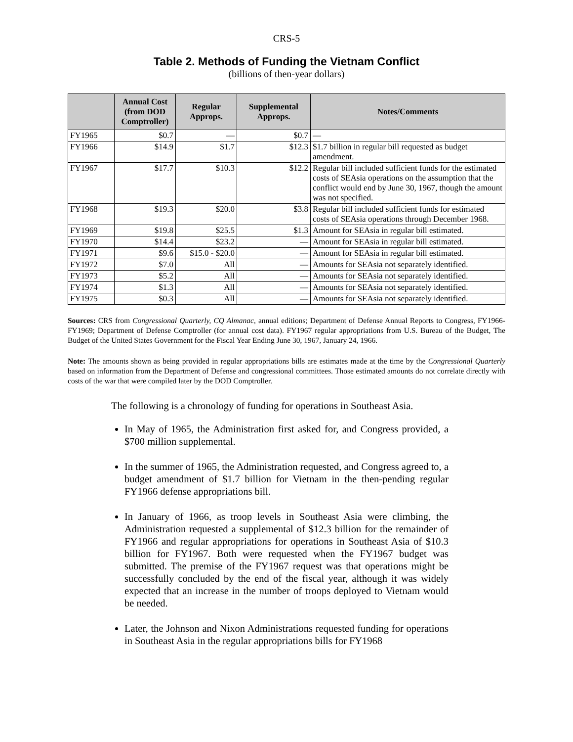CRS-5
Table 2. Methods of Funding the Vietnam Conflict
(billions of then-year dollars)
| | Annual Cost (from DOD Comptroller) | Regular Approps. | Supplemental Approps. | Notes/Comments |
| --- | --- | --- | --- | --- |
| FY1965 | $0.7 | — | $0.7 | — |
| FY1966 | $14.9 | $1.7 | $12.3 | $1.7 billion in regular bill requested as budget amendment. |
| FY1967 | $17.7 | $10.3 | $12.2 | Regular bill included sufficient funds for the estimated costs of SEAsia operations on the assumption that the conflict would end by June 30, 1967, though the amount was not specified. |
| FY1968 | $19.3 | $20.0 | $3.8 | Regular bill included sufficient funds for estimated costs of SEAsia operations through December 1968. |
| FY1969 | $19.8 | $25.5 | $1.3 | Amount for SEAsia in regular bill estimated. |
| FY1970 | $14.4 | $23.2 | — | Amount for SEAsia in regular bill estimated. |
| FY1971 | $9.6 | $15.0 - $20.0 | — | Amount for SEAsia in regular bill estimated. |
| FY1972 | $7.0 | All | — | Amounts for SEAsia not separately identified. |
| FY1973 | $5.2 | All | — | Amounts for SEAsia not separately identified. |
| FY1974 | $1.3 | All | — | Amounts for SEAsia not separately identified. |
| FY1975 | $0.3 | All | — | Amounts for SEAsia not separately identified. |
Sources: CRS from Congressional Quarterly, CQ Almanac, annual editions; Department of Defense Annual Reports to Congress, FY1966-FY1969; Department of Defense Comptroller (for annual cost data). FY1967 regular appropriations from U.S. Bureau of the Budget, The Budget of the United States Government for the Fiscal Year Ending June 30, 1967, January 24, 1966.
Note: The amounts shown as being provided in regular appropriations bills are estimates made at the time by the Congressional Quarterly based on information from the Department of Defense and congressional committees. Those estimated amounts do not correlate directly with costs of the war that were compiled later by the DOD Comptroller.
The following is a chronology of funding for operations in Southeast Asia.
In May of 1965, the Administration first asked for, and Congress provided, a $700 million supplemental.
In the summer of 1965, the Administration requested, and Congress agreed to, a budget amendment of $1.7 billion for Vietnam in the then-pending regular FY1966 defense appropriations bill.
In January of 1966, as troop levels in Southeast Asia were climbing, the Administration requested a supplemental of $12.3 billion for the remainder of FY1966 and regular appropriations for operations in Southeast Asia of $10.3 billion for FY1967. Both were requested when the FY1967 budget was submitted. The premise of the FY1967 request was that operations might be successfully concluded by the end of the fiscal year, although it was widely expected that an increase in the number of troops deployed to Vietnam would be needed.
Later, the Johnson and Nixon Administrations requested funding for operations in Southeast Asia in the regular appropriations bills for FY1968